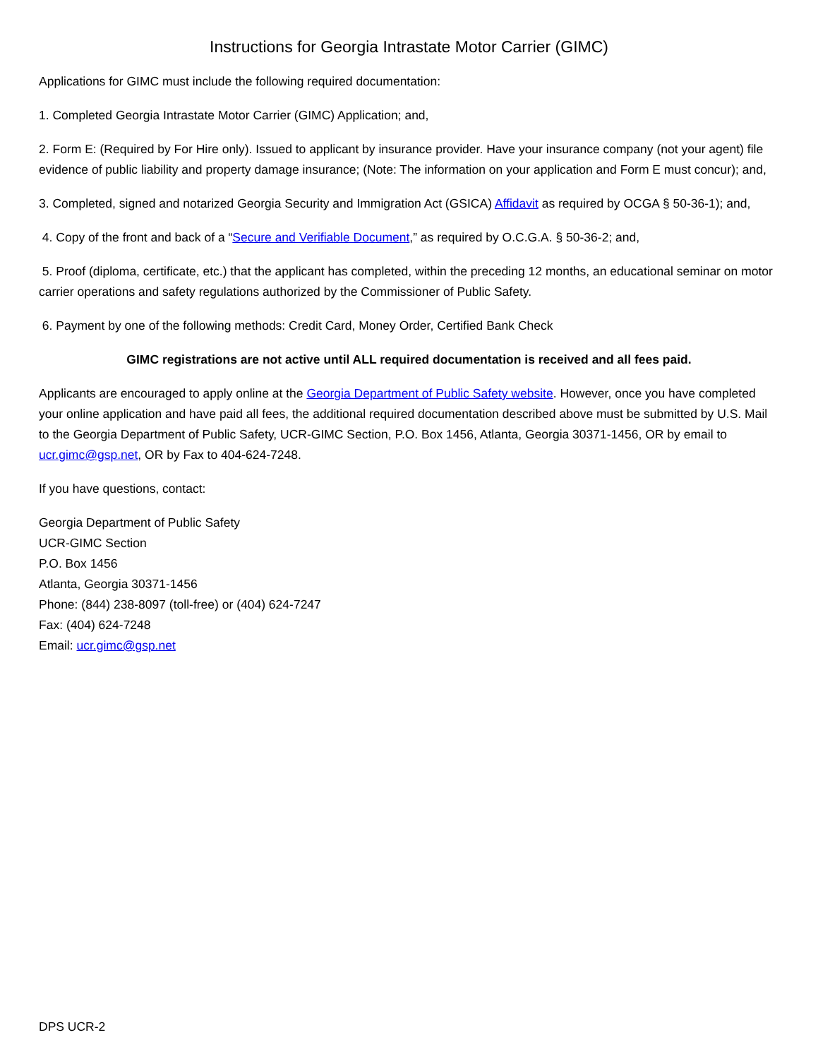Instructions for Georgia Intrastate Motor Carrier (GIMC)
Applications for GIMC must include the following required documentation:
1. Completed Georgia Intrastate Motor Carrier (GIMC) Application; and,
2. Form E: (Required by For Hire only). Issued to applicant by insurance provider. Have your insurance company (not your agent) file evidence of public liability and property damage insurance; (Note: The information on your application and Form E must concur); and,
3. Completed, signed and notarized Georgia Security and Immigration Act (GSICA) Affidavit as required by OCGA § 50-36-1); and,
4. Copy of the front and back of a “Secure and Verifiable Document,” as required by O.C.G.A. § 50-36-2; and,
5. Proof (diploma, certificate, etc.) that the applicant has completed, within the preceding 12 months, an educational seminar on motor carrier operations and safety regulations authorized by the Commissioner of Public Safety.
6. Payment by one of the following methods: Credit Card, Money Order, Certified Bank Check
GIMC registrations are not active until ALL required documentation is received and all fees paid.
Applicants are encouraged to apply online at the Georgia Department of Public Safety website. However, once you have completed your online application and have paid all fees, the additional required documentation described above must be submitted by U.S. Mail to the Georgia Department of Public Safety, UCR-GIMC Section, P.O. Box 1456, Atlanta, Georgia 30371-1456, OR by email to ucr.gimc@gsp.net, OR by Fax to 404-624-7248.
If you have questions, contact:
Georgia Department of Public Safety
UCR-GIMC Section
P.O. Box 1456
Atlanta, Georgia 30371-1456
Phone: (844) 238-8097 (toll-free) or (404) 624-7247
Fax: (404) 624-7248
Email: ucr.gimc@gsp.net
DPS UCR-2